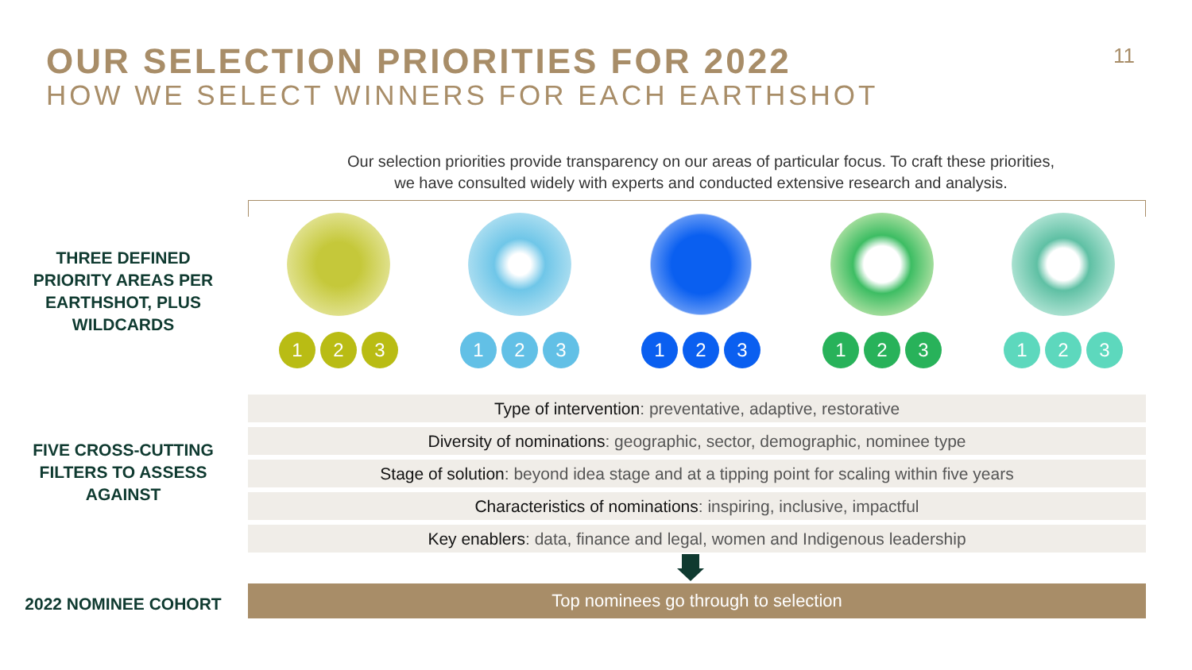OUR SELECTION PRIORITIES FOR 2022
HOW WE SELECT WINNERS FOR EACH EARTHSHOT
11
Our selection priorities provide transparency on our areas of particular focus. To craft these priorities,
we have consulted widely with experts and conducted extensive research and analysis.
THREE DEFINED PRIORITY AREAS PER EARTHSHOT, PLUS WILDCARDS
1 2 3 1 2 3 1 2 3 1 2 3 1 2 3
FIVE CROSS-CUTTING FILTERS TO ASSESS AGAINST
Type of intervention: preventative, adaptive, restorative
Diversity of nominations: geographic, sector, demographic, nominee type
Stage of solution: beyond idea stage and at a tipping point for scaling within five years
Characteristics of nominations: inspiring, inclusive, impactful
Key enablers: data, finance and legal, women and Indigenous leadership
2022 NOMINEE COHORT Top nominees go through to selection